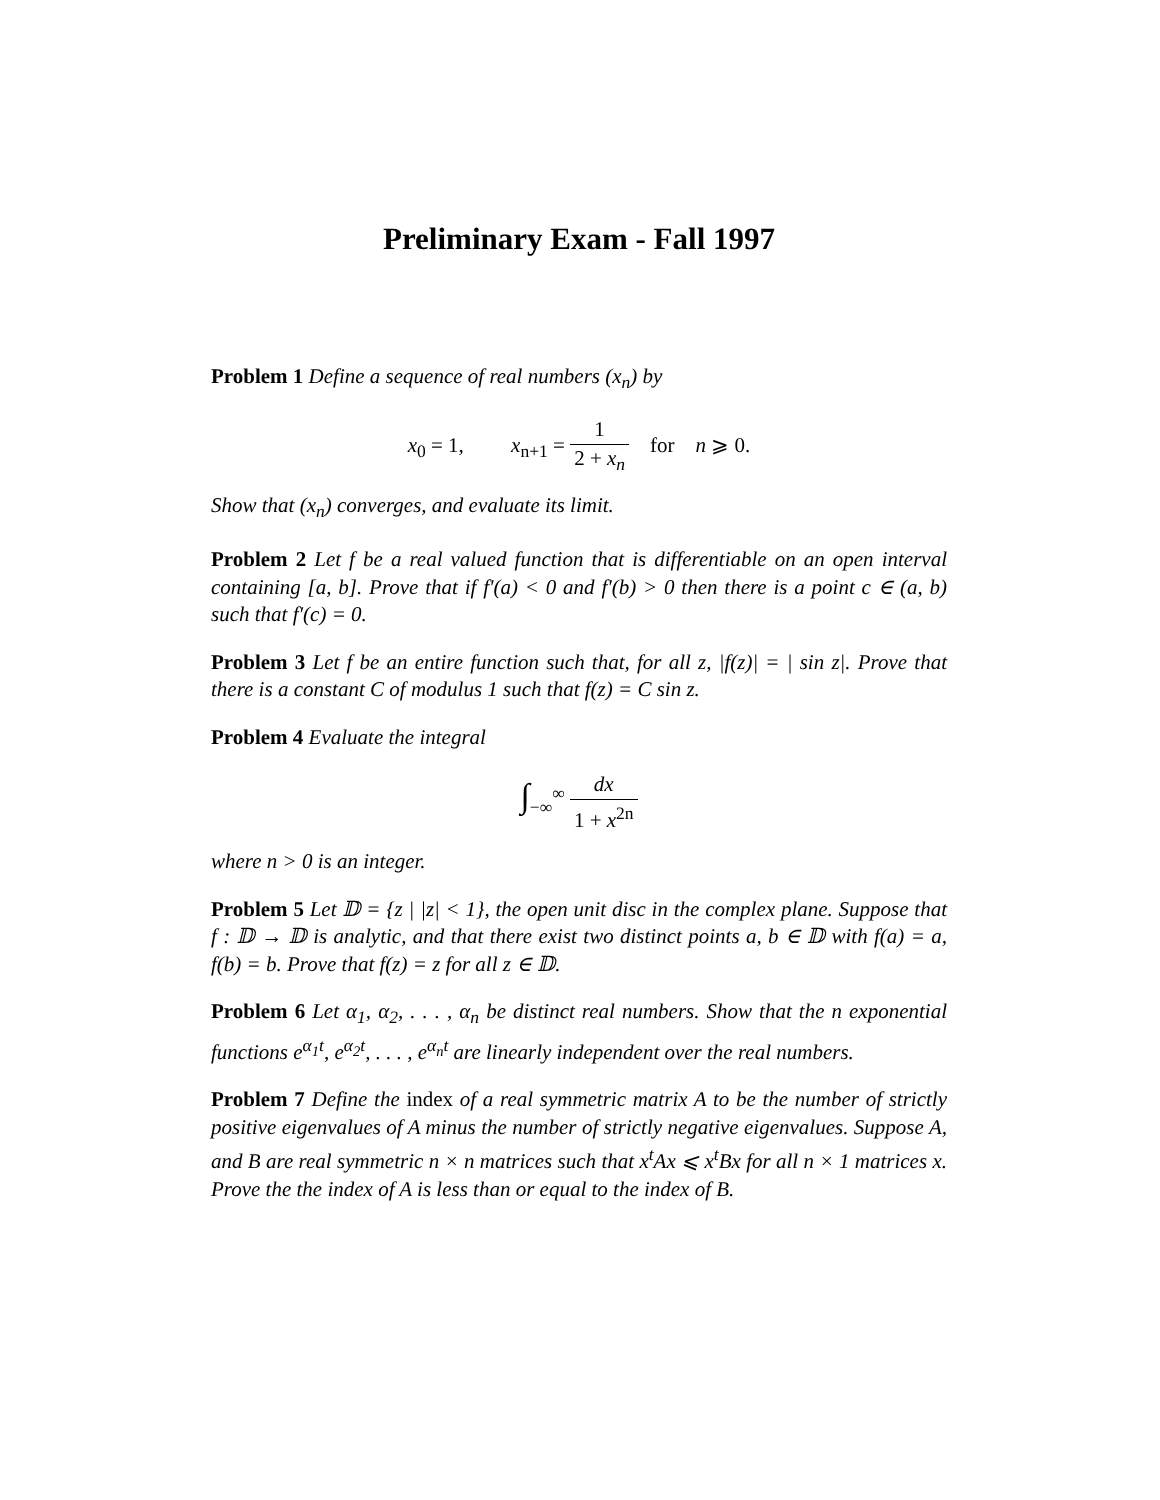Preliminary Exam - Fall 1997
Problem 1 Define a sequence of real numbers (x<sub>n</sub>) by
x<sub>0</sub> = 1, x<sub>n+1</sub> = 1 2 + x<sub>n</sub> for n ⩾ 0.
Show that (x<sub>n</sub>) converges, and evaluate its limit.
Problem 2 Let f be a real valued function that is differentiable on an open interval containing [a, b]. Prove that if f′(a) < 0 and f′(b) > 0 then there is a point c ∈ (a, b) such that f′(c) = 0.
Problem 3 Let f be an entire function such that, for all z, |f(z)| = | sin z|. Prove that there is a constant C of modulus 1 such that f(z) = C sin z.
Problem 4 Evaluate the integral
∫<sub>−∞</sub><sup>∞</sup> dx 1 + x<sup>2n</sup>
where n > 0 is an integer.
Problem 5 Let 𝔻 = {z | |z| < 1}, the open unit disc in the complex plane. Suppose that f : 𝔻 → 𝔻 is analytic, and that there exist two distinct points a, b ∈ 𝔻 with f(a) = a, f(b) = b. Prove that f(z) = z for all z ∈ 𝔻.
Problem 6 Let α<sub>1</sub>, α<sub>2</sub>, . . . , α<sub>n</sub> be distinct real numbers. Show that the n exponential functions e<sup>α<sub>1</sub>t</sup>, e<sup>α<sub>2</sub>t</sup>, . . . , e<sup>α<sub>n</sub>t</sup> are linearly independent over the real numbers.
Problem 7 Define the index of a real symmetric matrix A to be the number of strictly positive eigenvalues of A minus the number of strictly negative eigenvalues. Suppose A, and B are real symmetric n × n matrices such that x<sup>t</sup>Ax ⩽ x<sup>t</sup>Bx for all n × 1 matrices x. Prove the the index of A is less than or equal to the index of B.